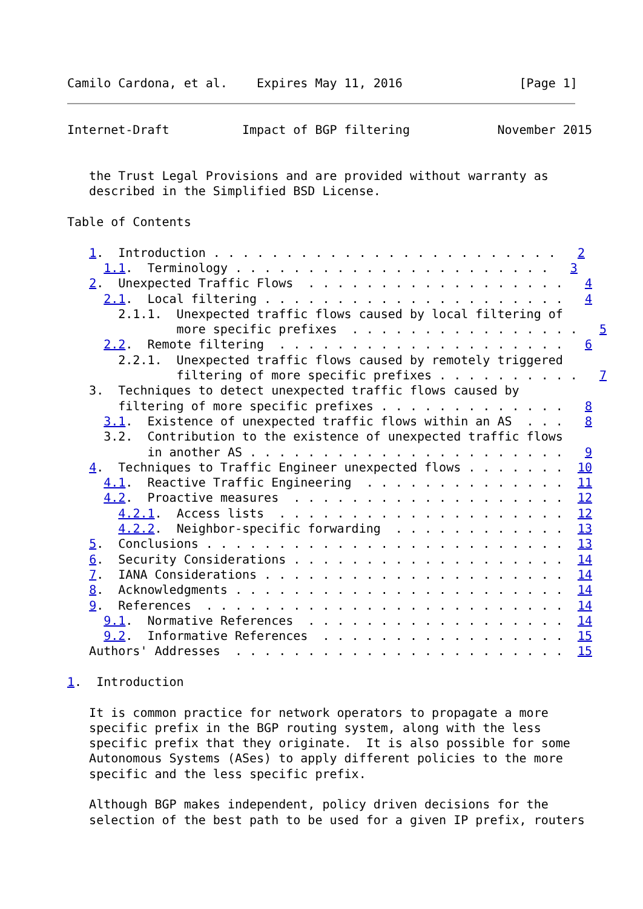Camilo Cardona, et al.    Expires May 11, 2016                [Page 1]
Internet-Draft          Impact of BGP filtering            November 2015


   the Trust Legal Provisions and are provided without warranty as
   described in the Simplified BSD License.

Table of Contents

   1.  Introduction . . . . . . . . . . . . . . . . . . . . . . . .   2
     1.1.  Terminology . . . . . . . . . . . . . . . . . . . . . .   3
   2.  Unexpected Traffic Flows  . . . . . . . . . . . . . . . . . .   4
     2.1.  Local filtering . . . . . . . . . . . . . . . . . . . . .   4
       2.1.1.  Unexpected traffic flows caused by local filtering of
               more specific prefixes  . . . . . . . . . . . . . . . .   5
     2.2.  Remote filtering  . . . . . . . . . . . . . . . . . . . .   6
       2.2.1.  Unexpected traffic flows caused by remotely triggered
               filtering of more specific prefixes . . . . . . . . . .   7
   3.  Techniques to detect unexpected traffic flows caused by
       filtering of more specific prefixes . . . . . . . . . . . . .   8
     3.1.  Existence of unexpected traffic flows within an AS  . . .   8
     3.2.  Contribution to the existence of unexpected traffic flows
           in another AS . . . . . . . . . . . . . . . . . . . . . .   9
   4.  Techniques to Traffic Engineer unexpected flows . . . . . . .  10
     4.1.  Reactive Traffic Engineering  . . . . . . . . . . . . . .  11
     4.2.  Proactive measures  . . . . . . . . . . . . . . . . . . .  12
       4.2.1.  Access lists  . . . . . . . . . . . . . . . . . . . .  12
       4.2.2.  Neighbor-specific forwarding  . . . . . . . . . . . .  13
   5.  Conclusions . . . . . . . . . . . . . . . . . . . . . . . . .  13
   6.  Security Considerations . . . . . . . . . . . . . . . . . . .  14
   7.  IANA Considerations . . . . . . . . . . . . . . . . . . . . .  14
   8.  Acknowledgments . . . . . . . . . . . . . . . . . . . . . . .  14
   9.  References  . . . . . . . . . . . . . . . . . . . . . . . . .  14
     9.1.  Normative References  . . . . . . . . . . . . . . . . . .  14
     9.2.  Informative References  . . . . . . . . . . . . . . . . .  15
   Authors' Addresses  . . . . . . . . . . . . . . . . . . . . . . .  15

1.  Introduction

   It is common practice for network operators to propagate a more
   specific prefix in the BGP routing system, along with the less
   specific prefix that they originate.  It is also possible for some
   Autonomous Systems (ASes) to apply different policies to the more
   specific and the less specific prefix.

   Although BGP makes independent, policy driven decisions for the
   selection of the best path to be used for a given IP prefix, routers